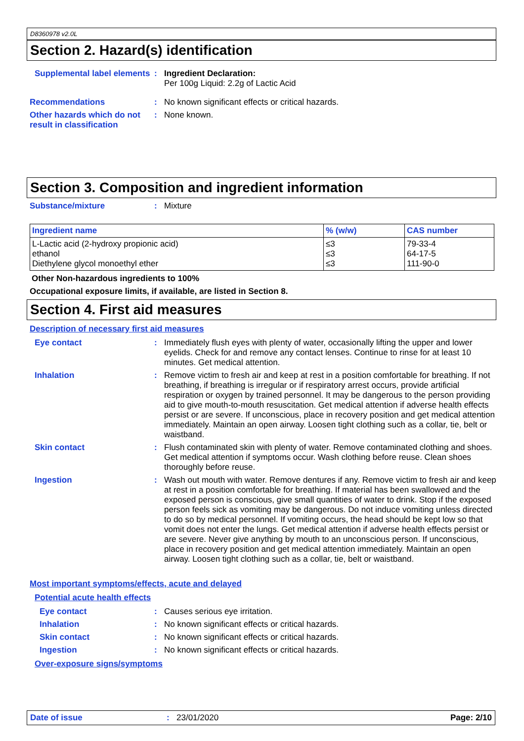D8360978 v2.0L
Section 2. Hazard(s) identification
Supplemental label elements
:
Ingredient Declaration:
Per 100g Liquid: 2.2g of Lactic Acid
Recommendations :
No known significant effects or critical hazards.
Other hazards which do not result in classification
:
None known.
Section 3. Composition and ingredient information
Substance/mixture :
Mixture
| Ingredient name | % (w/w) | CAS number |
| --- | --- | --- |
| L-Lactic acid (2-hydroxy propionic acid) ethanol Diethylene glycol monoethyl ether | ≤3 ≤3 ≤3 | 79-33-4 64-17-5 111-90-0 |
Other Non-hazardous ingredients to 100%
Occupational exposure limits, if available, are listed in Section 8.
Section 4. First aid measures
Description of necessary first aid measures
Eye contact :
Immediately flush eyes with plenty of water, occasionally lifting the upper and lower eyelids. Check for and remove any contact lenses. Continue to rinse for at least 10 minutes. Get medical attention.
Inhalation :
Remove victim to fresh air and keep at rest in a position comfortable for breathing. If not breathing, if breathing is irregular or if respiratory arrest occurs, provide artificial respiration or oxygen by trained personnel. It may be dangerous to the person providing aid to give mouth-to-mouth resuscitation. Get medical attention if adverse health effects persist or are severe. If unconscious, place in recovery position and get medical attention immediately. Maintain an open airway. Loosen tight clothing such as a collar, tie, belt or waistband.
Skin contact :
Flush contaminated skin with plenty of water. Remove contaminated clothing and shoes. Get medical attention if symptoms occur. Wash clothing before reuse. Clean shoes thoroughly before reuse.
Ingestion :
Wash out mouth with water. Remove dentures if any. Remove victim to fresh air and keep at rest in a position comfortable for breathing. If material has been swallowed and the exposed person is conscious, give small quantities of water to drink. Stop if the exposed person feels sick as vomiting may be dangerous. Do not induce vomiting unless directed to do so by medical personnel. If vomiting occurs, the head should be kept low so that vomit does not enter the lungs. Get medical attention if adverse health effects persist or are severe. Never give anything by mouth to an unconscious person. If unconscious, place in recovery position and get medical attention immediately. Maintain an open airway. Loosen tight clothing such as a collar, tie, belt or waistband.
Most important symptoms/effects, acute and delayed
Potential acute health effects
Eye contact :
Causes serious eye irritation.
Inhalation :
No known significant effects or critical hazards.
Skin contact :
No known significant effects or critical hazards.
Ingestion :
No known significant effects or critical hazards.
Over-exposure signs/symptoms
Date of issue : 23/01/2020 Page: 2/10